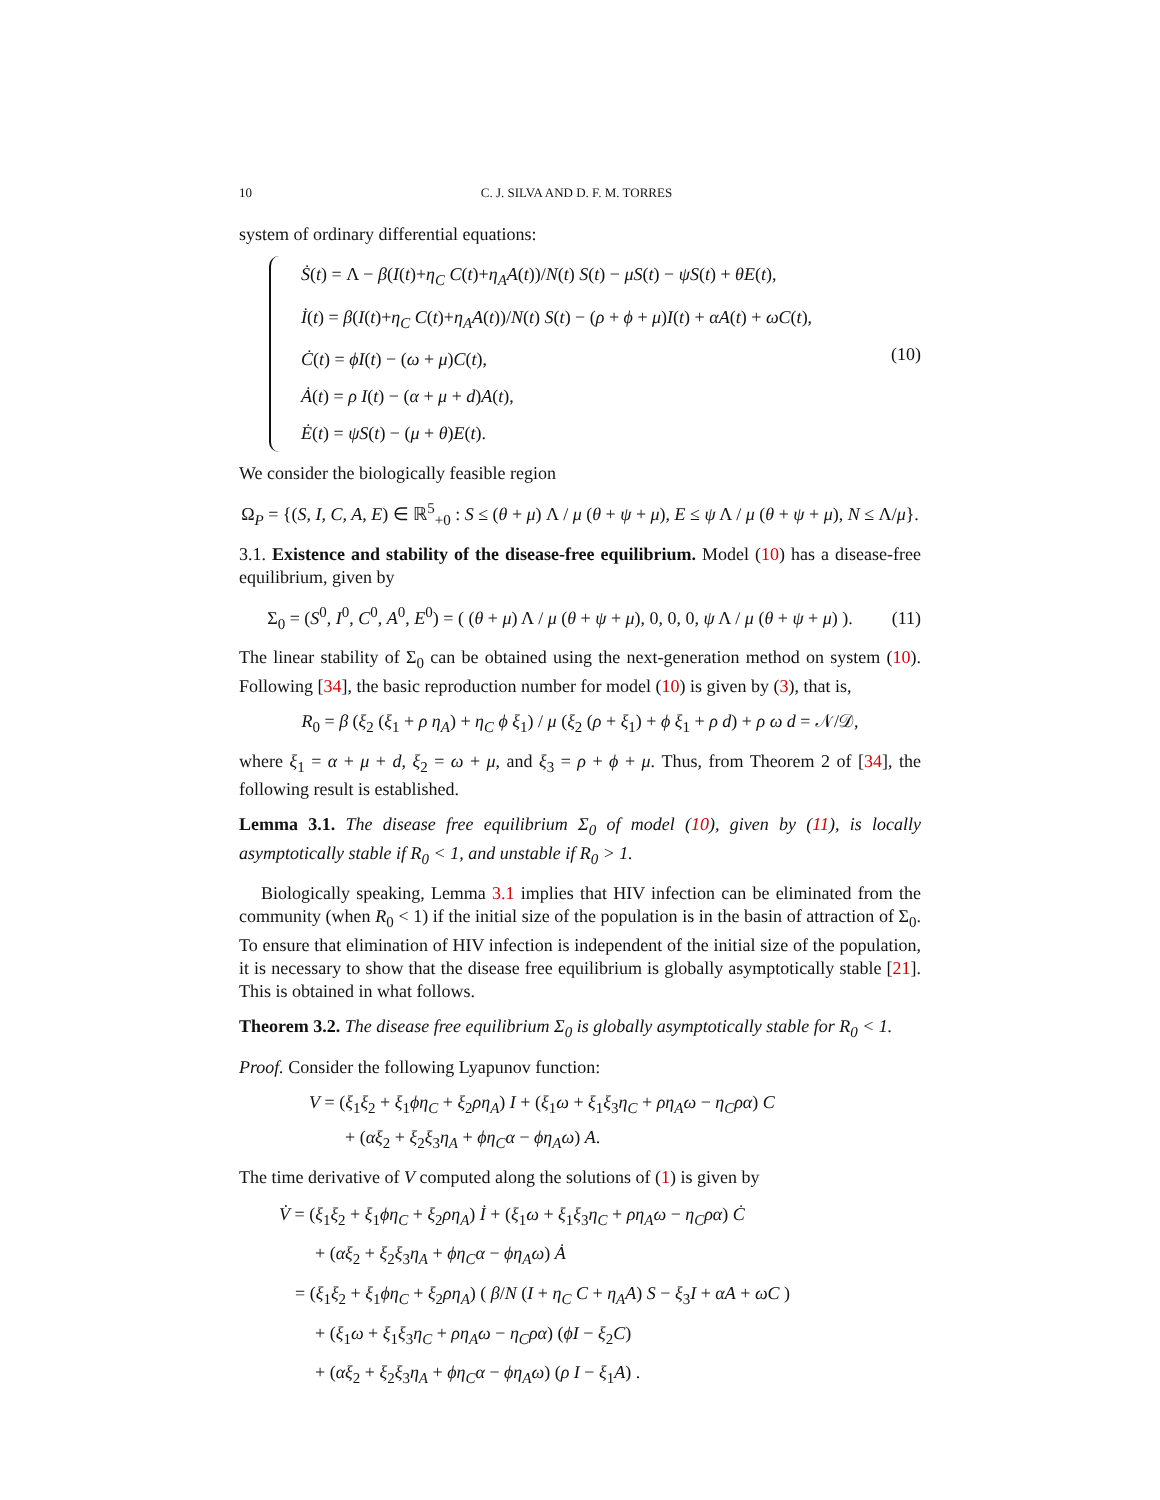10 C. J. SILVA AND D. F. M. TORRES
system of ordinary differential equations:
Ṡ(t) = Λ − β(I(t)+η<sub>C</sub> C(t)+η<sub>A</sub>A(t))/N(t) S(t) − μS(t) − ψS(t) + θE(t),
İ(t) = β(I(t)+η<sub>C</sub> C(t)+η<sub>A</sub>A(t))/N(t) S(t) − (ρ + ϕ + μ)I(t) + αA(t) + ωC(t),
Ċ(t) = ϕI(t) − (ω + μ)C(t),
Ȧ(t) = ρ I(t) − (α + μ + d)A(t),
Ė(t) = ψS(t) − (μ + θ)E(t).
(10)
We consider the biologically feasible region
Ω<sub>P</sub> = {(S, I, C, A, E) ∈ ℝ<sup>5</sup><sub>+0</sub> : S ≤ (θ + μ) Λ / μ (θ + ψ + μ), E ≤ ψ Λ / μ (θ + ψ + μ), N ≤ Λ/μ}.
3.1. Existence and stability of the disease-free equilibrium. Model (10) has a disease-free equilibrium, given by
Σ<sub>0</sub> = (S<sup>0</sup>, I<sup>0</sup>, C<sup>0</sup>, A<sup>0</sup>, E<sup>0</sup>) = ( (θ + μ) Λ / μ (θ + ψ + μ), 0, 0, 0, ψ Λ / μ (θ + ψ + μ) ).
(11)
The linear stability of Σ<sub>0</sub> can be obtained using the next-generation method on system (10). Following [34], the basic reproduction number for model (10) is given by (3), that is,
R<sub>0</sub> = β (ξ<sub>2</sub> (ξ<sub>1</sub> + ρ η<sub>A</sub>) + η<sub>C</sub> ϕ ξ<sub>1</sub>) / μ (ξ<sub>2</sub> (ρ + ξ<sub>1</sub>) + ϕ ξ<sub>1</sub> + ρ d) + ρ ω d = 𝒩/𝒟,
where ξ<sub>1</sub> = α + μ + d, ξ<sub>2</sub> = ω + μ, and ξ<sub>3</sub> = ρ + ϕ + μ. Thus, from Theorem 2 of [34], the following result is established.
Lemma 3.1. The disease free equilibrium Σ<sub>0</sub> of model (10), given by (11), is locally asymptotically stable if R<sub>0</sub> < 1, and unstable if R<sub>0</sub> > 1.
Biologically speaking, Lemma 3.1 implies that HIV infection can be eliminated from the community (when R<sub>0</sub> < 1) if the initial size of the population is in the basin of attraction of Σ<sub>0</sub>. To ensure that elimination of HIV infection is independent of the initial size of the population, it is necessary to show that the disease free equilibrium is globally asymptotically stable [21]. This is obtained in what follows.
Theorem 3.2. The disease free equilibrium Σ<sub>0</sub> is globally asymptotically stable for R<sub>0</sub> < 1.
Proof. Consider the following Lyapunov function:
V = (ξ<sub>1</sub>ξ<sub>2</sub> + ξ<sub>1</sub>ϕη<sub>C</sub> + ξ<sub>2</sub>ρη<sub>A</sub>) I + (ξ<sub>1</sub>ω + ξ<sub>1</sub>ξ<sub>3</sub>η<sub>C</sub> + ρη<sub>A</sub>ω − η<sub>C</sub>ρα) C
+ (αξ<sub>2</sub> + ξ<sub>2</sub>ξ<sub>3</sub>η<sub>A</sub> + ϕη<sub>C</sub>α − ϕη<sub>A</sub>ω) A.
The time derivative of V computed along the solutions of (1) is given by
V̇ = (ξ<sub>1</sub>ξ<sub>2</sub> + ξ<sub>1</sub>ϕη<sub>C</sub> + ξ<sub>2</sub>ρη<sub>A</sub>) İ + (ξ<sub>1</sub>ω + ξ<sub>1</sub>ξ<sub>3</sub>η<sub>C</sub> + ρη<sub>A</sub>ω − η<sub>C</sub>ρα) Ċ
+ (αξ<sub>2</sub> + ξ<sub>2</sub>ξ<sub>3</sub>η<sub>A</sub> + ϕη<sub>C</sub>α − ϕη<sub>A</sub>ω) Ȧ
= (ξ<sub>1</sub>ξ<sub>2</sub> + ξ<sub>1</sub>ϕη<sub>C</sub> + ξ<sub>2</sub>ρη<sub>A</sub>) ( β/N (I + η<sub>C</sub> C + η<sub>A</sub>A) S − ξ<sub>3</sub>I + αA + ωC )
+ (ξ<sub>1</sub>ω + ξ<sub>1</sub>ξ<sub>3</sub>η<sub>C</sub> + ρη<sub>A</sub>ω − η<sub>C</sub>ρα) (ϕI − ξ<sub>2</sub>C)
+ (αξ<sub>2</sub> + ξ<sub>2</sub>ξ<sub>3</sub>η<sub>A</sub> + ϕη<sub>C</sub>α − ϕη<sub>A</sub>ω) (ρ I − ξ<sub>1</sub>A) .